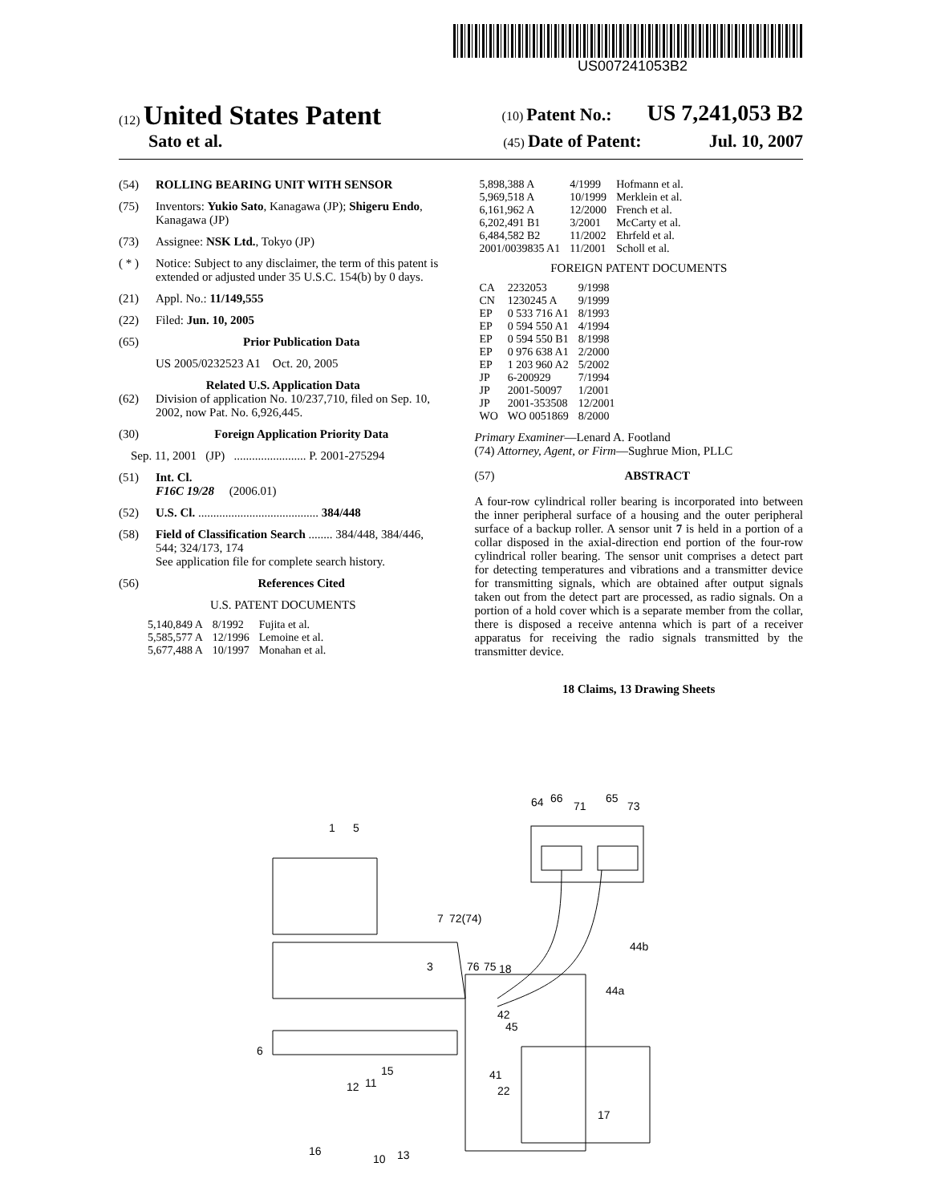US007241053B2
(12) United States Patent (10) Patent No.: US 7,241,053 B2
Sato et al. (45) Date of Patent: Jul. 10, 2007
(54) ROLLING BEARING UNIT WITH SENSOR
(75) Inventors: Yukio Sato, Kanagawa (JP); Shigeru Endo, Kanagawa (JP)
(73) Assignee: NSK Ltd., Tokyo (JP)
( * ) Notice: Subject to any disclaimer, the term of this patent is extended or adjusted under 35 U.S.C. 154(b) by 0 days.
(21) Appl. No.: 11/149,555
(22) Filed: Jun. 10, 2005
(65) Prior Publication Data
US 2005/0232523 A1 Oct. 20, 2005
Related U.S. Application Data
(62) Division of application No. 10/237,710, filed on Sep. 10, 2002, now Pat. No. 6,926,445.
(30) Foreign Application Priority Data
Sep. 11, 2001 (JP) ........................ P. 2001-275294
(51) Int. Cl.
F16C 19/28 (2006.01)
(52) U.S. Cl. ........................................ 384/448
(58) Field of Classification Search ........ 384/448, 384/446, 544; 324/173, 174
See application file for complete search history.
(56) References Cited
U.S. PATENT DOCUMENTS
| 5,140,849 A | 8/1992 | Fujita et al. |
| 5,585,577 A | 12/1996 | Lemoine et al. |
| 5,677,488 A | 10/1997 | Monahan et al. |
| 5,898,388 A | 4/1999 | Hofmann et al. |
| 5,969,518 A | 10/1999 | Merklein et al. |
| 6,161,962 A | 12/2000 | French et al. |
| 6,202,491 B1 | 3/2001 | McCarty et al. |
| 6,484,582 B2 | 11/2002 | Ehrfeld et al. |
| 2001/0039835 A1 | 11/2001 | Scholl et al. |
FOREIGN PATENT DOCUMENTS
| CA | 2232053 | 9/1998 |
| CN | 1230245 A | 9/1999 |
| EP | 0 533 716 A1 | 8/1993 |
| EP | 0 594 550 A1 | 4/1994 |
| EP | 0 594 550 B1 | 8/1998 |
| EP | 0 976 638 A1 | 2/2000 |
| EP | 1 203 960 A2 | 5/2002 |
| JP | 6-200929 | 7/1994 |
| JP | 2001-50097 | 1/2001 |
| JP | 2001-353508 | 12/2001 |
| WO | WO 0051869 | 8/2000 |
Primary Examiner—Lenard A. Footland
(74) Attorney, Agent, or Firm—Sughrue Mion, PLLC
(57) ABSTRACT
A four-row cylindrical roller bearing is incorporated into between the inner peripheral surface of a housing and the outer peripheral surface of a backup roller. A sensor unit 7 is held in a portion of a collar disposed in the axial-direction end portion of the four-row cylindrical roller bearing. The sensor unit comprises a detect part for detecting temperatures and vibrations and a transmitter device for transmitting signals, which are obtained after output signals taken out from the detect part are processed, as radio signals. On a portion of a hold cover which is a separate member from the collar, there is disposed a receive antenna which is part of a receiver apparatus for receiving the radio signals transmitted by the transmitter device.
18 Claims, 13 Drawing Sheets
64
66
71
65
73
1
5
7
72(74)
44b
44a
3
76
75
18
42
45
6
41
22
12
11
15
17
16
10
13